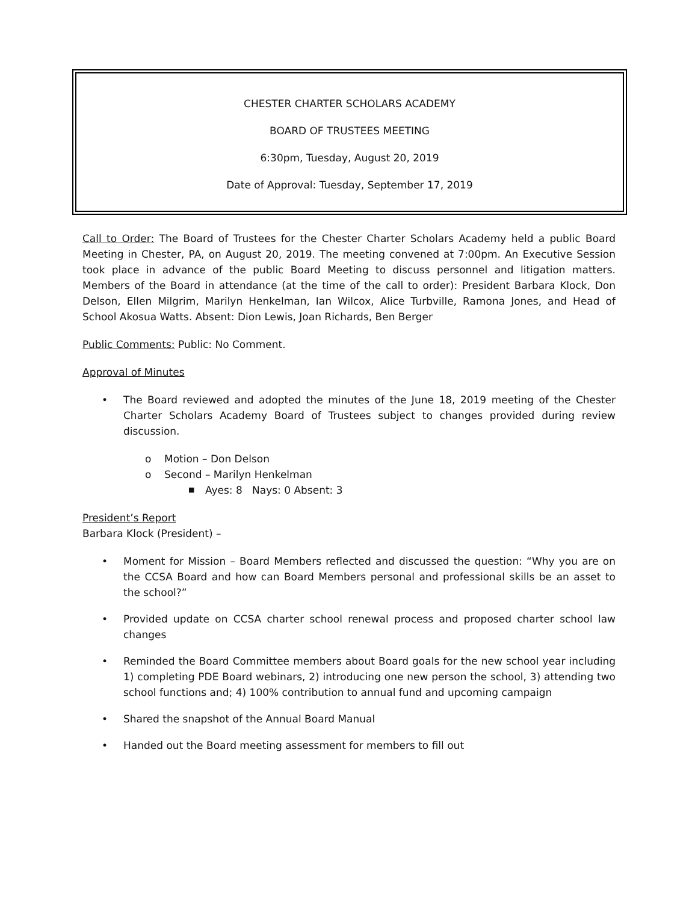CHESTER CHARTER SCHOLARS ACADEMY
BOARD OF TRUSTEES MEETING
6:30pm, Tuesday, August 20, 2019
Date of Approval: Tuesday, September 17, 2019
Call to Order: The Board of Trustees for the Chester Charter Scholars Academy held a public Board Meeting in Chester, PA, on August 20, 2019. The meeting convened at 7:00pm. An Executive Session took place in advance of the public Board Meeting to discuss personnel and litigation matters. Members of the Board in attendance (at the time of the call to order): President Barbara Klock, Don Delson, Ellen Milgrim, Marilyn Henkelman, Ian Wilcox, Alice Turbville, Ramona Jones, and Head of School Akosua Watts. Absent: Dion Lewis, Joan Richards, Ben Berger
Public Comments: Public: No Comment.
Approval of Minutes
• The Board reviewed and adopted the minutes of the June 18, 2019 meeting of the Chester Charter Scholars Academy Board of Trustees subject to changes provided during review discussion.
o Motion – Don Delson
o Second – Marilyn Henkelman
■ Ayes: 8 Nays: 0 Absent: 3
President’s Report
Barbara Klock (President) –
• Moment for Mission – Board Members reflected and discussed the question: “Why you are on the CCSA Board and how can Board Members personal and professional skills be an asset to the school?”
• Provided update on CCSA charter school renewal process and proposed charter school law changes
• Reminded the Board Committee members about Board goals for the new school year including 1) completing PDE Board webinars, 2) introducing one new person the school, 3) attending two school functions and; 4) 100% contribution to annual fund and upcoming campaign
• Shared the snapshot of the Annual Board Manual
• Handed out the Board meeting assessment for members to fill out